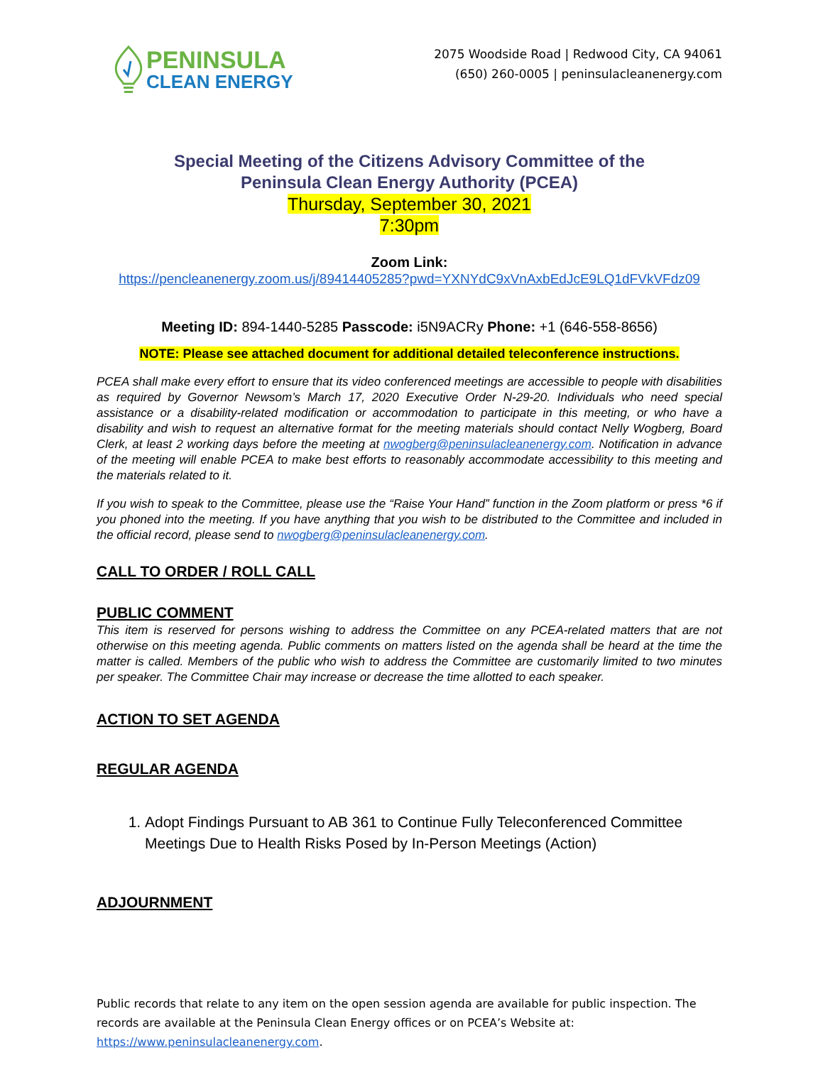PENINSULA
CLEAN ENERGY
2075 Woodside Road | Redwood City, CA 94061
(650) 260-0005 | peninsulacleanenergy.com
Special Meeting of the Citizens Advisory Committee of the
Peninsula Clean Energy Authority (PCEA)
Thursday, September 30, 2021
7:30pm
Zoom Link:
https://pencleanenergy.zoom.us/j/89414405285?pwd=YXNYdC9xVnAxbEdJcE9LQ1dFVkVFdz09
Meeting ID: 894-1440-5285 Passcode: i5N9ACRy Phone: +1 (646-558-8656)
NOTE: Please see attached document for additional detailed teleconference instructions.
PCEA shall make every effort to ensure that its video conferenced meetings are accessible to people with disabilities as required by Governor Newsom’s March 17, 2020 Executive Order N-29-20. Individuals who need special assistance or a disability-related modification or accommodation to participate in this meeting, or who have a disability and wish to request an alternative format for the meeting materials should contact Nelly Wogberg, Board Clerk, at least 2 working days before the meeting at nwogberg@peninsulacleanenergy.com. Notification in advance of the meeting will enable PCEA to make best efforts to reasonably accommodate accessibility to this meeting and the materials related to it.
If you wish to speak to the Committee, please use the “Raise Your Hand” function in the Zoom platform or press *6 if you phoned into the meeting. If you have anything that you wish to be distributed to the Committee and included in the official record, please send to nwogberg@peninsulacleanenergy.com.
CALL TO ORDER / ROLL CALL
PUBLIC COMMENT
This item is reserved for persons wishing to address the Committee on any PCEA-related matters that are not otherwise on this meeting agenda. Public comments on matters listed on the agenda shall be heard at the time the matter is called. Members of the public who wish to address the Committee are customarily limited to two minutes per speaker. The Committee Chair may increase or decrease the time allotted to each speaker.
ACTION TO SET AGENDA
REGULAR AGENDA
1. Adopt Findings Pursuant to AB 361 to Continue Fully Teleconferenced Committee Meetings Due to Health Risks Posed by In-Person Meetings (Action)
ADJOURNMENT
Public records that relate to any item on the open session agenda are available for public inspection. The records are available at the Peninsula Clean Energy offices or on PCEA’s Website at: https://www.peninsulacleanenergy.com.